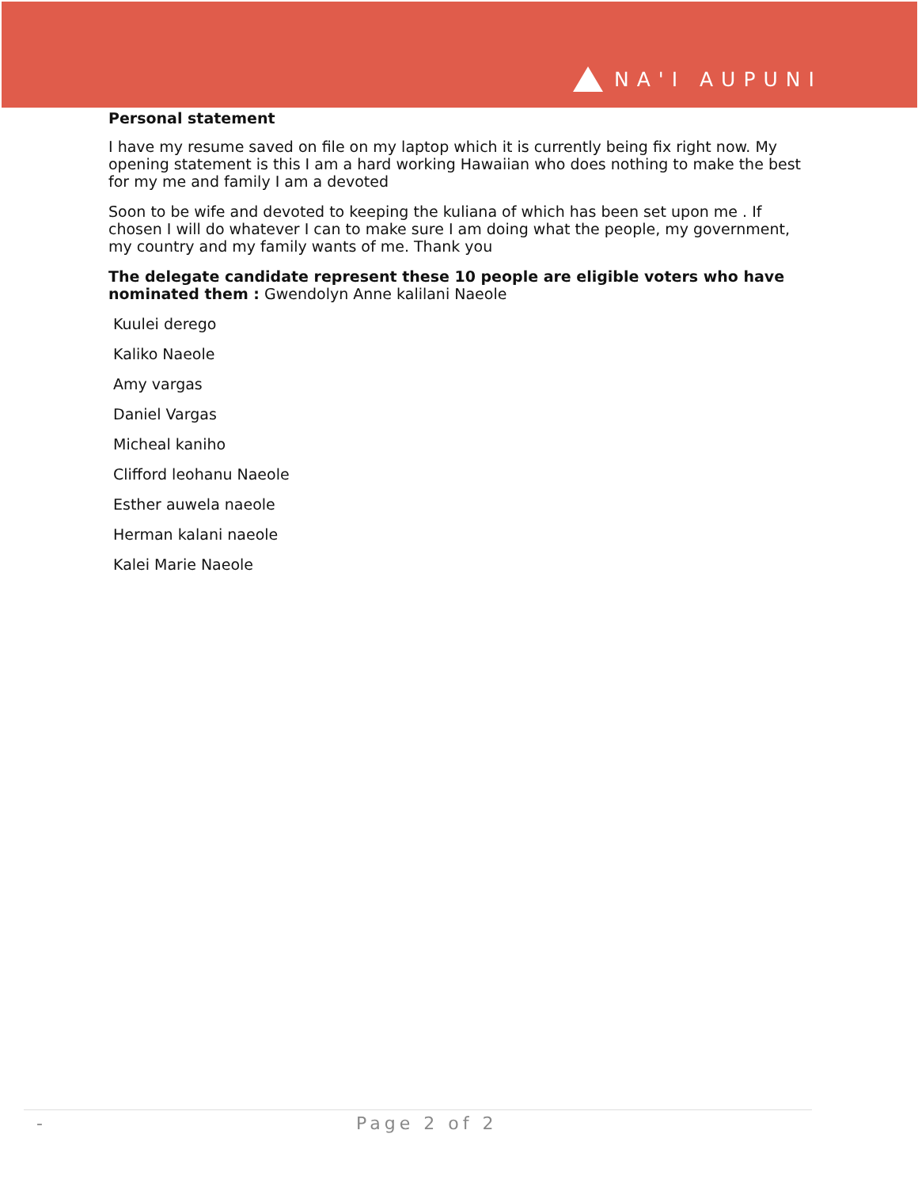NA'I AUPUNI
Personal statement
I have my resume saved on file on my laptop which it is currently being fix right now. My opening statement is this I am a hard working Hawaiian who does nothing to make the best for my me and family I am a devoted
Soon to be wife and devoted to keeping the kuliana of which has been set upon me . If chosen I will do whatever I can to make sure I am doing what the people, my government, my country and my family wants of me. Thank you
The delegate candidate represent these 10 people are eligible voters who have nominated them : Gwendolyn Anne kalilani Naeole
Kuulei derego
Kaliko Naeole
Amy vargas
Daniel Vargas
Micheal kaniho
Clifford leohanu Naeole
Esther auwela naeole
Herman kalani naeole
Kalei Marie Naeole
- Page 2 of 2